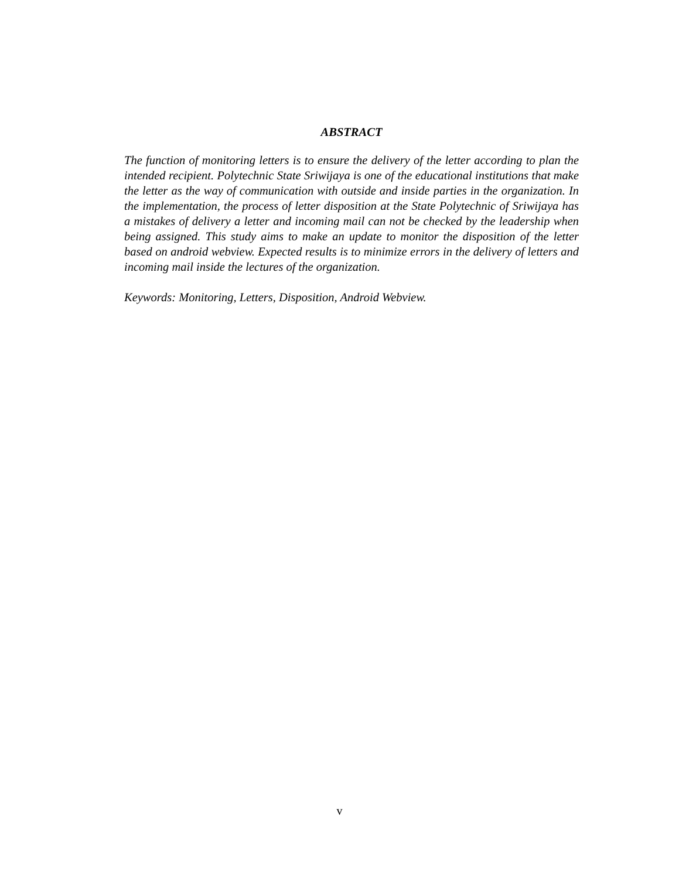ABSTRACT
The function of monitoring letters is to ensure the delivery of the letter according to plan the intended recipient. Polytechnic State Sriwijaya is one of the educational institutions that make the letter as the way of communication with outside and inside parties in the organization. In the implementation, the process of letter disposition at the State Polytechnic of Sriwijaya has a mistakes of delivery a letter and incoming mail can not be checked by the leadership when being assigned. This study aims to make an update to monitor the disposition of the letter based on android webview. Expected results is to minimize errors in the delivery of letters and incoming mail inside the lectures of the organization.
Keywords: Monitoring, Letters, Disposition, Android Webview.
v